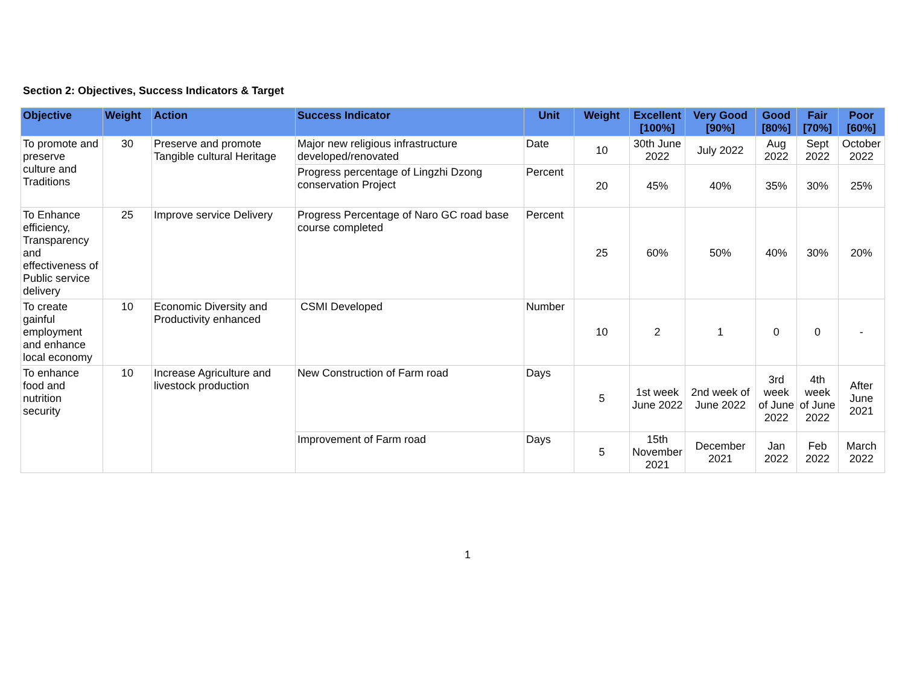Section 2: Objectives, Success Indicators & Target
| Objective | Weight | Action | Success Indicator | Unit | Weight | Excellent [100%] | Very Good [90%] | Good [80%] | Fair [70%] | Poor [60%] |
| --- | --- | --- | --- | --- | --- | --- | --- | --- | --- | --- |
| To promote and preserve culture and Traditions | 30 | Preserve and promote Tangible cultural Heritage | Major new religious infrastructure developed/renovated | Date | 10 | 30th June 2022 | July 2022 | Aug 2022 | Sept 2022 | October 2022 |
| | | | Progress percentage of Lingzhi Dzong conservation Project | Percent | 20 | 45% | 40% | 35% | 30% | 25% |
| To Enhance efficiency, Transparency and effectiveness of Public service delivery | 25 | Improve service Delivery | Progress Percentage of Naro GC road base course completed | Percent | 25 | 60% | 50% | 40% | 30% | 20% |
| To create gainful employment and enhance local economy | 10 | Economic Diversity and Productivity enhanced | CSMI Developed | Number | 10 | 2 | 1 | 0 | 0 | - |
| To enhance food and nutrition security | 10 | Increase Agriculture and livestock production | New Construction of Farm road | Days | 5 | 1st week June 2022 | 2nd week of June 2022 | 3rd week of June 2022 | 4th week of June 2022 | After June 2021 |
| | | | Improvement of Farm road | Days | 5 | 15th November 2021 | December 2021 | Jan 2022 | Feb 2022 | March 2022 |
1